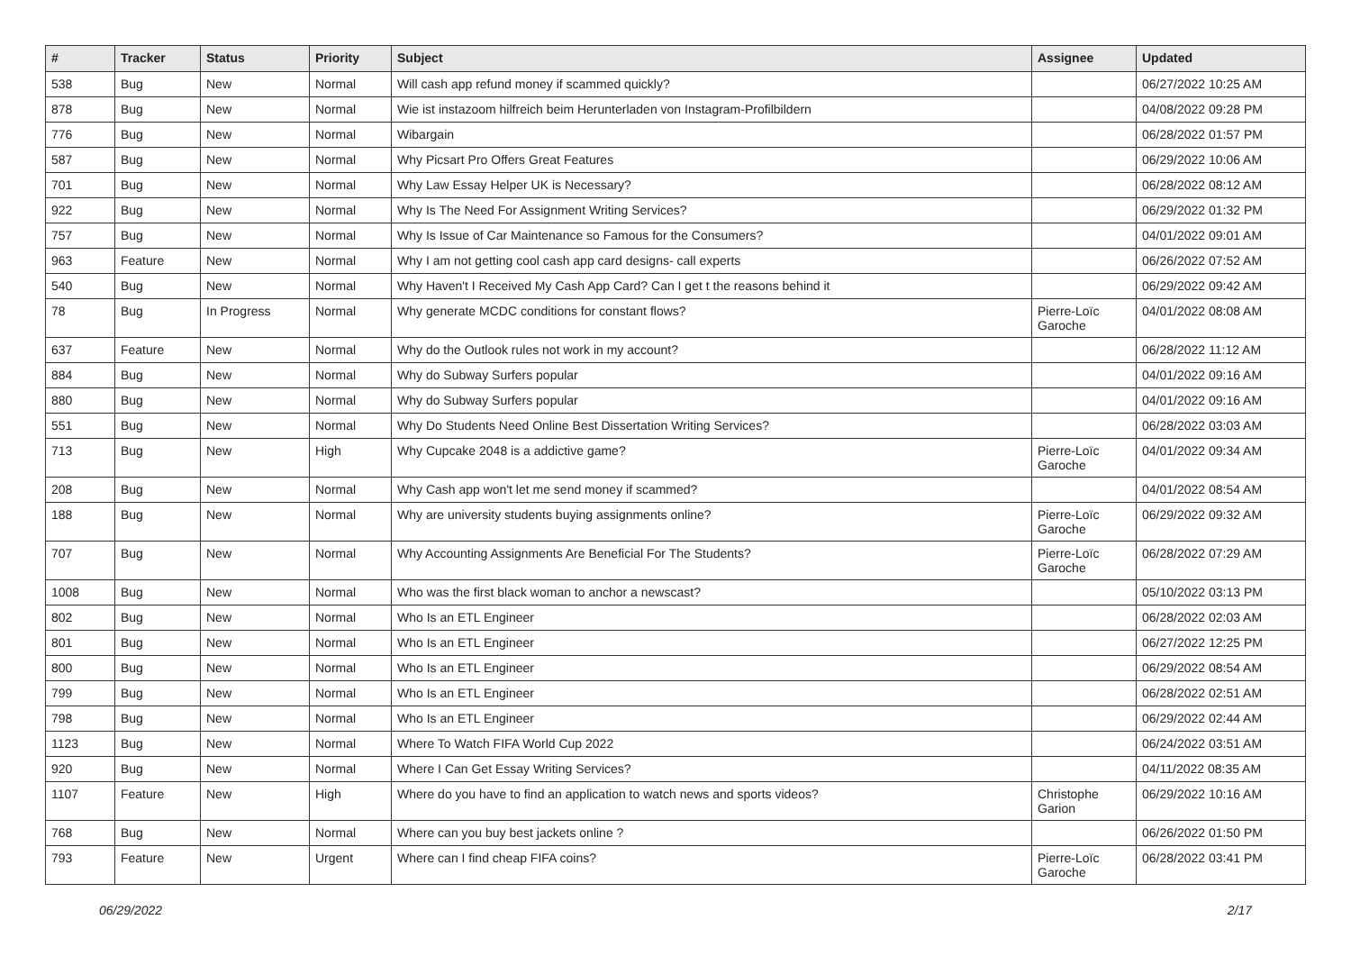| # | Tracker | Status | Priority | Subject | Assignee | Updated |
| --- | --- | --- | --- | --- | --- | --- |
| 538 | Bug | New | Normal | Will cash app refund money if scammed quickly? | | 06/27/2022 10:25 AM |
| 878 | Bug | New | Normal | Wie ist instazoom hilfreich beim Herunterladen von Instagram-Profilbildern | | 04/08/2022 09:28 PM |
| 776 | Bug | New | Normal | Wibargain | | 06/28/2022 01:57 PM |
| 587 | Bug | New | Normal | Why Picsart Pro Offers Great Features | | 06/29/2022 10:06 AM |
| 701 | Bug | New | Normal | Why Law Essay Helper UK is Necessary? | | 06/28/2022 08:12 AM |
| 922 | Bug | New | Normal | Why Is The Need For Assignment Writing Services? | | 06/29/2022 01:32 PM |
| 757 | Bug | New | Normal | Why Is Issue of Car Maintenance so Famous for the Consumers? | | 04/01/2022 09:01 AM |
| 963 | Feature | New | Normal | Why I am not getting cool cash app card designs- call experts | | 06/26/2022 07:52 AM |
| 540 | Bug | New | Normal | Why Haven't I Received My Cash App Card? Can I get t the reasons behind it | | 06/29/2022 09:42 AM |
| 78 | Bug | In Progress | Normal | Why generate MCDC conditions for constant flows? | Pierre-Loïc Garoche | 04/01/2022 08:08 AM |
| 637 | Feature | New | Normal | Why do the Outlook rules not work in my account? | | 06/28/2022 11:12 AM |
| 884 | Bug | New | Normal | Why do Subway Surfers popular | | 04/01/2022 09:16 AM |
| 880 | Bug | New | Normal | Why do Subway Surfers popular | | 04/01/2022 09:16 AM |
| 551 | Bug | New | Normal | Why Do Students Need Online Best Dissertation Writing Services? | | 06/28/2022 03:03 AM |
| 713 | Bug | New | High | Why Cupcake 2048 is a addictive game? | Pierre-Loïc Garoche | 04/01/2022 09:34 AM |
| 208 | Bug | New | Normal | Why Cash app won't let me send money if scammed? | | 04/01/2022 08:54 AM |
| 188 | Bug | New | Normal | Why are university students buying assignments online? | Pierre-Loïc Garoche | 06/29/2022 09:32 AM |
| 707 | Bug | New | Normal | Why Accounting Assignments Are Beneficial For The Students? | Pierre-Loïc Garoche | 06/28/2022 07:29 AM |
| 1008 | Bug | New | Normal | Who was the first black woman to anchor a newscast? | | 05/10/2022 03:13 PM |
| 802 | Bug | New | Normal | Who Is an ETL Engineer | | 06/28/2022 02:03 AM |
| 801 | Bug | New | Normal | Who Is an ETL Engineer | | 06/27/2022 12:25 PM |
| 800 | Bug | New | Normal | Who Is an ETL Engineer | | 06/29/2022 08:54 AM |
| 799 | Bug | New | Normal | Who Is an ETL Engineer | | 06/28/2022 02:51 AM |
| 798 | Bug | New | Normal | Who Is an ETL Engineer | | 06/29/2022 02:44 AM |
| 1123 | Bug | New | Normal | Where To Watch FIFA World Cup 2022 | | 06/24/2022 03:51 AM |
| 920 | Bug | New | Normal | Where I Can Get Essay Writing Services? | | 04/11/2022 08:35 AM |
| 1107 | Feature | New | High | Where do you have to find an application to watch news and sports videos? | Christophe Garion | 06/29/2022 10:16 AM |
| 768 | Bug | New | Normal | Where can you buy best jackets online ? | | 06/26/2022 01:50 PM |
| 793 | Feature | New | Urgent | Where can I find cheap FIFA coins? | Pierre-Loïc Garoche | 06/28/2022 03:41 PM |
06/29/2022 2/17